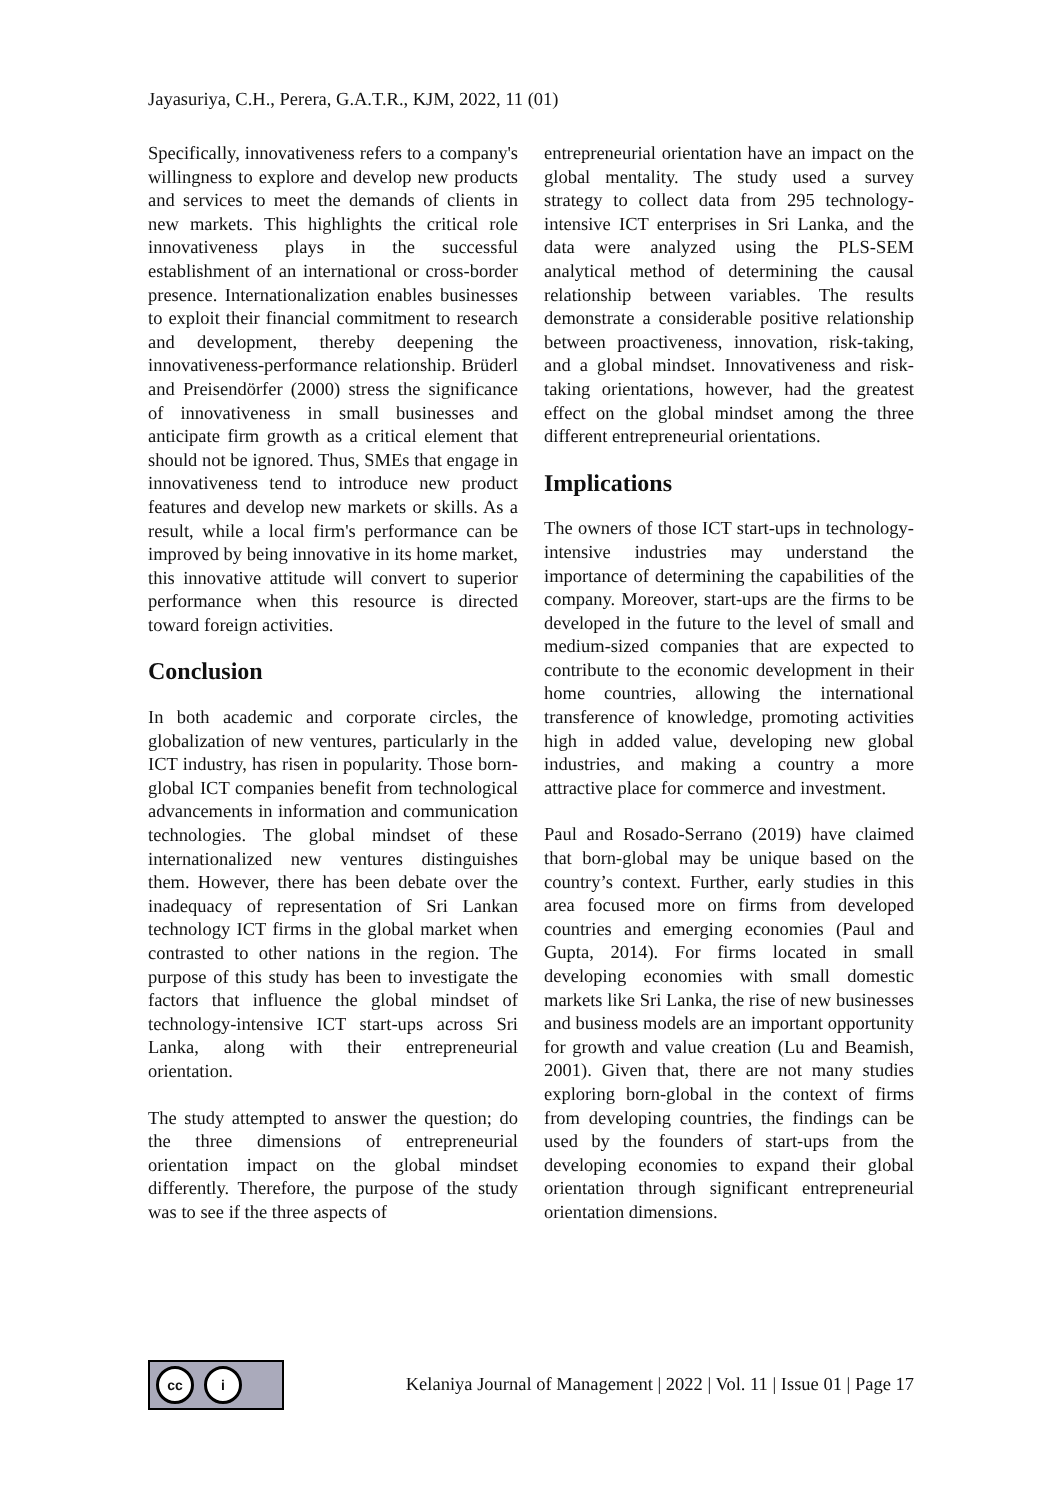Jayasuriya, C.H., Perera, G.A.T.R., KJM, 2022, 11 (01)
Specifically, innovativeness refers to a company's willingness to explore and develop new products and services to meet the demands of clients in new markets. This highlights the critical role innovativeness plays in the successful establishment of an international or cross-border presence. Internationalization enables businesses to exploit their financial commitment to research and development, thereby deepening the innovativeness-performance relationship. Brüderl and Preisendörfer (2000) stress the significance of innovativeness in small businesses and anticipate firm growth as a critical element that should not be ignored. Thus, SMEs that engage in innovativeness tend to introduce new product features and develop new markets or skills. As a result, while a local firm's performance can be improved by being innovative in its home market, this innovative attitude will convert to superior performance when this resource is directed toward foreign activities.
Conclusion
In both academic and corporate circles, the globalization of new ventures, particularly in the ICT industry, has risen in popularity. Those born-global ICT companies benefit from technological advancements in information and communication technologies. The global mindset of these internationalized new ventures distinguishes them. However, there has been debate over the inadequacy of representation of Sri Lankan technology ICT firms in the global market when contrasted to other nations in the region. The purpose of this study has been to investigate the factors that influence the global mindset of technology-intensive ICT start-ups across Sri Lanka, along with their entrepreneurial orientation.
The study attempted to answer the question; do the three dimensions of entrepreneurial orientation impact on the global mindset differently. Therefore, the purpose of the study was to see if the three aspects of
entrepreneurial orientation have an impact on the global mentality. The study used a survey strategy to collect data from 295 technology-intensive ICT enterprises in Sri Lanka, and the data were analyzed using the PLS-SEM analytical method of determining the causal relationship between variables. The results demonstrate a considerable positive relationship between proactiveness, innovation, risk-taking, and a global mindset. Innovativeness and risk-taking orientations, however, had the greatest effect on the global mindset among the three different entrepreneurial orientations.
Implications
The owners of those ICT start-ups in technology-intensive industries may understand the importance of determining the capabilities of the company. Moreover, start-ups are the firms to be developed in the future to the level of small and medium-sized companies that are expected to contribute to the economic development in their home countries, allowing the international transference of knowledge, promoting activities high in added value, developing new global industries, and making a country a more attractive place for commerce and investment.
Paul and Rosado-Serrano (2019) have claimed that born-global may be unique based on the country’s context. Further, early studies in this area focused more on firms from developed countries and emerging economies (Paul and Gupta, 2014). For firms located in small developing economies with small domestic markets like Sri Lanka, the rise of new businesses and business models are an important opportunity for growth and value creation (Lu and Beamish, 2001). Given that, there are not many studies exploring born-global in the context of firms from developing countries, the findings can be used by the founders of start-ups from the developing economies to expand their global orientation through significant entrepreneurial orientation dimensions.
cc i
Kelaniya Journal of Management | 2022 | Vol. 11 | Issue 01 | Page 17